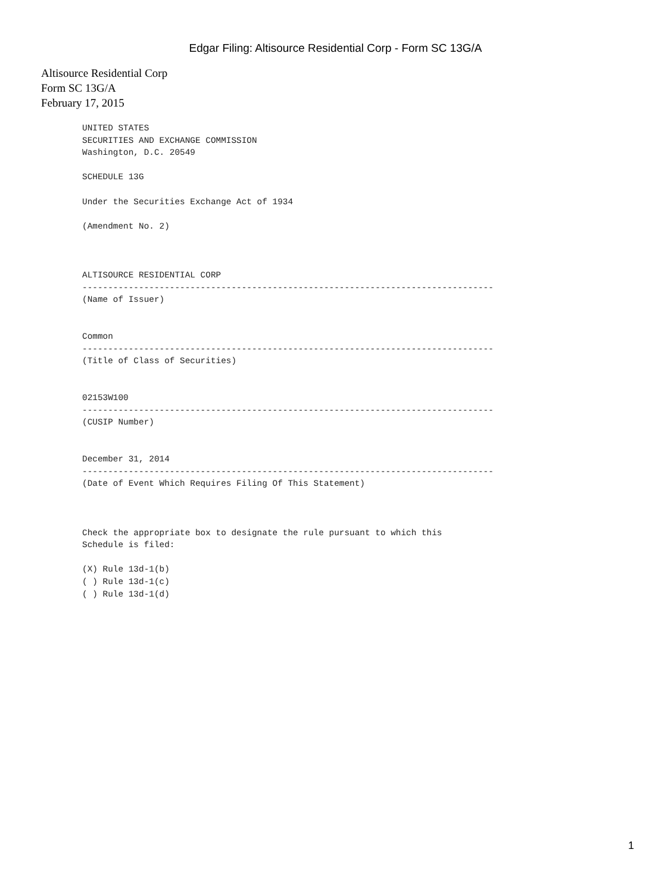Edgar Filing: Altisource Residential Corp - Form SC 13G/A
Altisource Residential Corp
Form SC 13G/A
February 17, 2015
UNITED STATES
SECURITIES AND EXCHANGE COMMISSION
Washington, D.C. 20549

SCHEDULE 13G

Under the Securities Exchange Act of 1934

(Amendment No. 2)



ALTISOURCE RESIDENTIAL CORP
--------------------------------------------------------------------------------
(Name of Issuer)


Common
--------------------------------------------------------------------------------
(Title of Class of Securities)


02153W100
--------------------------------------------------------------------------------
(CUSIP Number)


December 31, 2014
--------------------------------------------------------------------------------
(Date of Event Which Requires Filing Of This Statement)



Check the appropriate box to designate the rule pursuant to which this
Schedule is filed:

(X) Rule 13d-1(b)
( ) Rule 13d-1(c)
( ) Rule 13d-1(d)
1